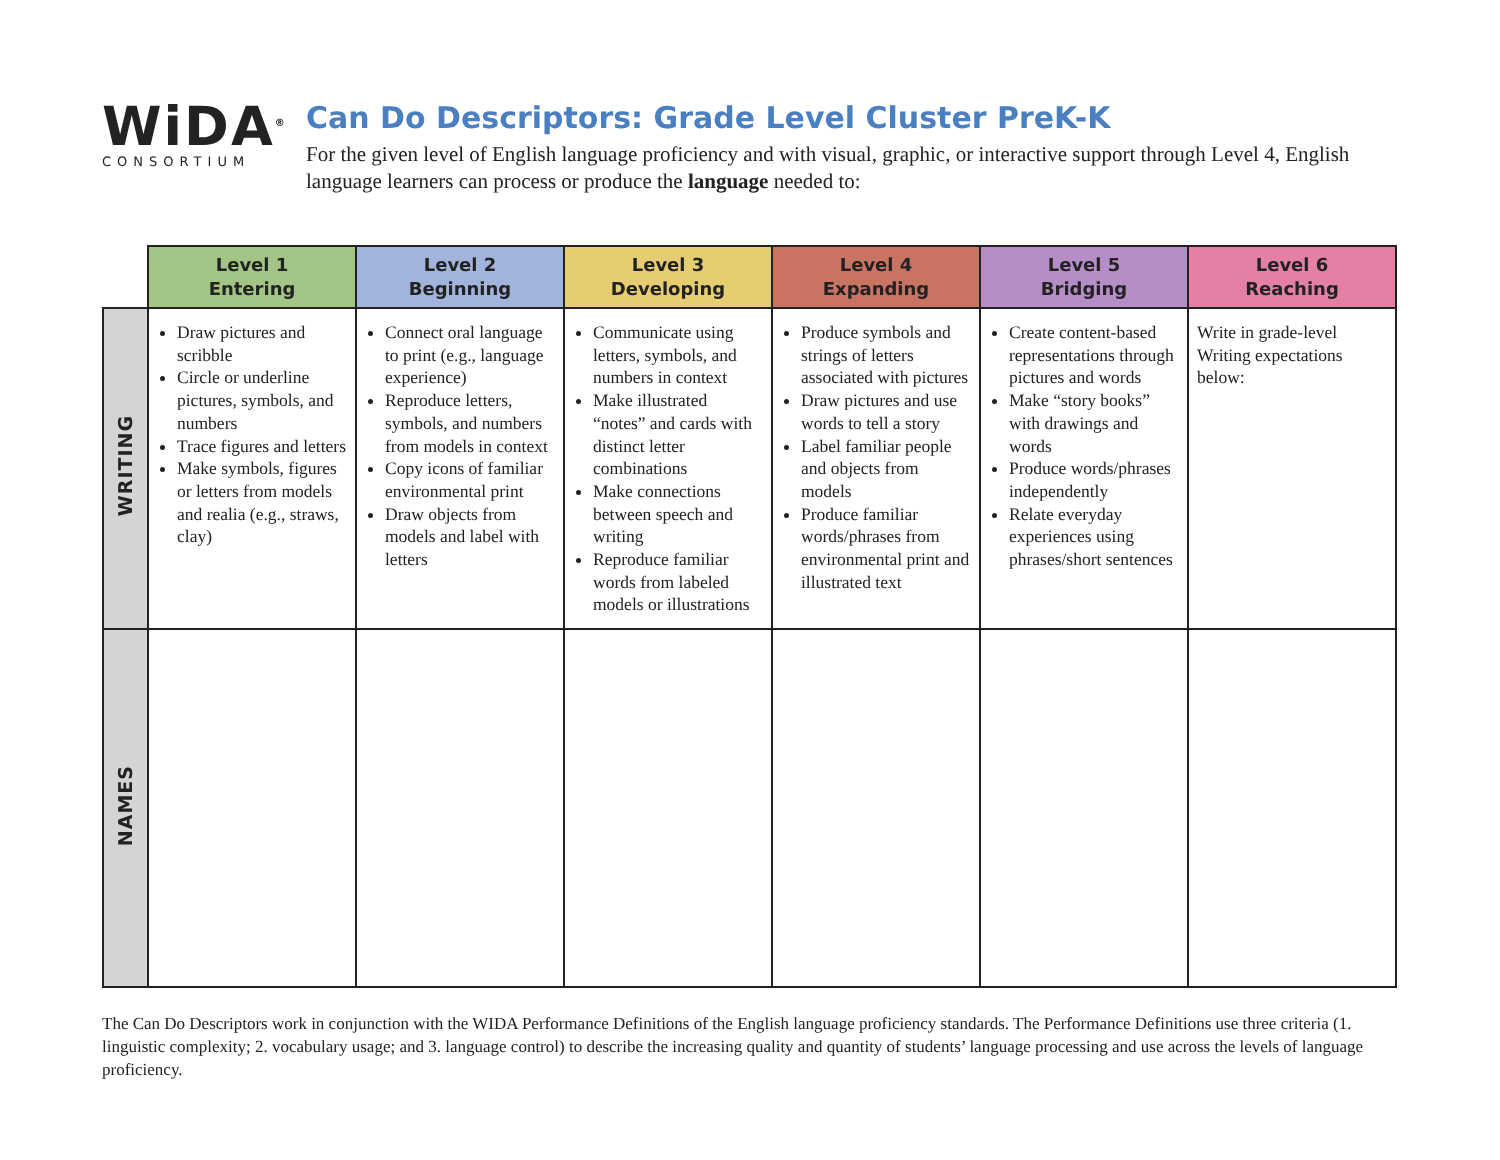WiDA<sup>®</sup>
CONSORTIUM
Can Do Descriptors: Grade Level Cluster PreK-K
For the given level of English language proficiency and with visual, graphic, or interactive support through Level 4, English language learners can process or produce the language needed to:
| | Level 1 Entering | Level 2 Beginning | Level 3 Developing | Level 4 Expanding | Level 5 Bridging | Level 6 Reaching |
| --- | --- | --- | --- | --- | --- | --- |
| WRITING | Draw pictures and scribble Circle or underline pictures, symbols, and numbers Trace figures and letters Make symbols, figures or letters from models and realia (e.g., straws, clay) | Connect oral language to print (e.g., language experience) Reproduce letters, symbols, and numbers from models in context Copy icons of familiar environmental print Draw objects from models and label with letters | Communicate using letters, symbols, and numbers in context Make illustrated “notes” and cards with distinct letter combinations Make connections between speech and writing Reproduce familiar words from labeled models or illustrations | Produce symbols and strings of letters associated with pictures Draw pictures and use words to tell a story Label familiar people and objects from models Produce familiar words/phrases from environmental print and illustrated text | Create content-based representations through pictures and words Make “story books” with drawings and words Produce words/phrases independently Relate everyday experiences using phrases/short sentences | Write in grade-level Writing expectations below: |
| NAMES | | | | | | |
The Can Do Descriptors work in conjunction with the WIDA Performance Definitions of the English language proficiency standards. The Performance Definitions use three criteria (1. linguistic complexity; 2. vocabulary usage; and 3. language control) to describe the increasing quality and quantity of students’ language processing and use across the levels of language proficiency.